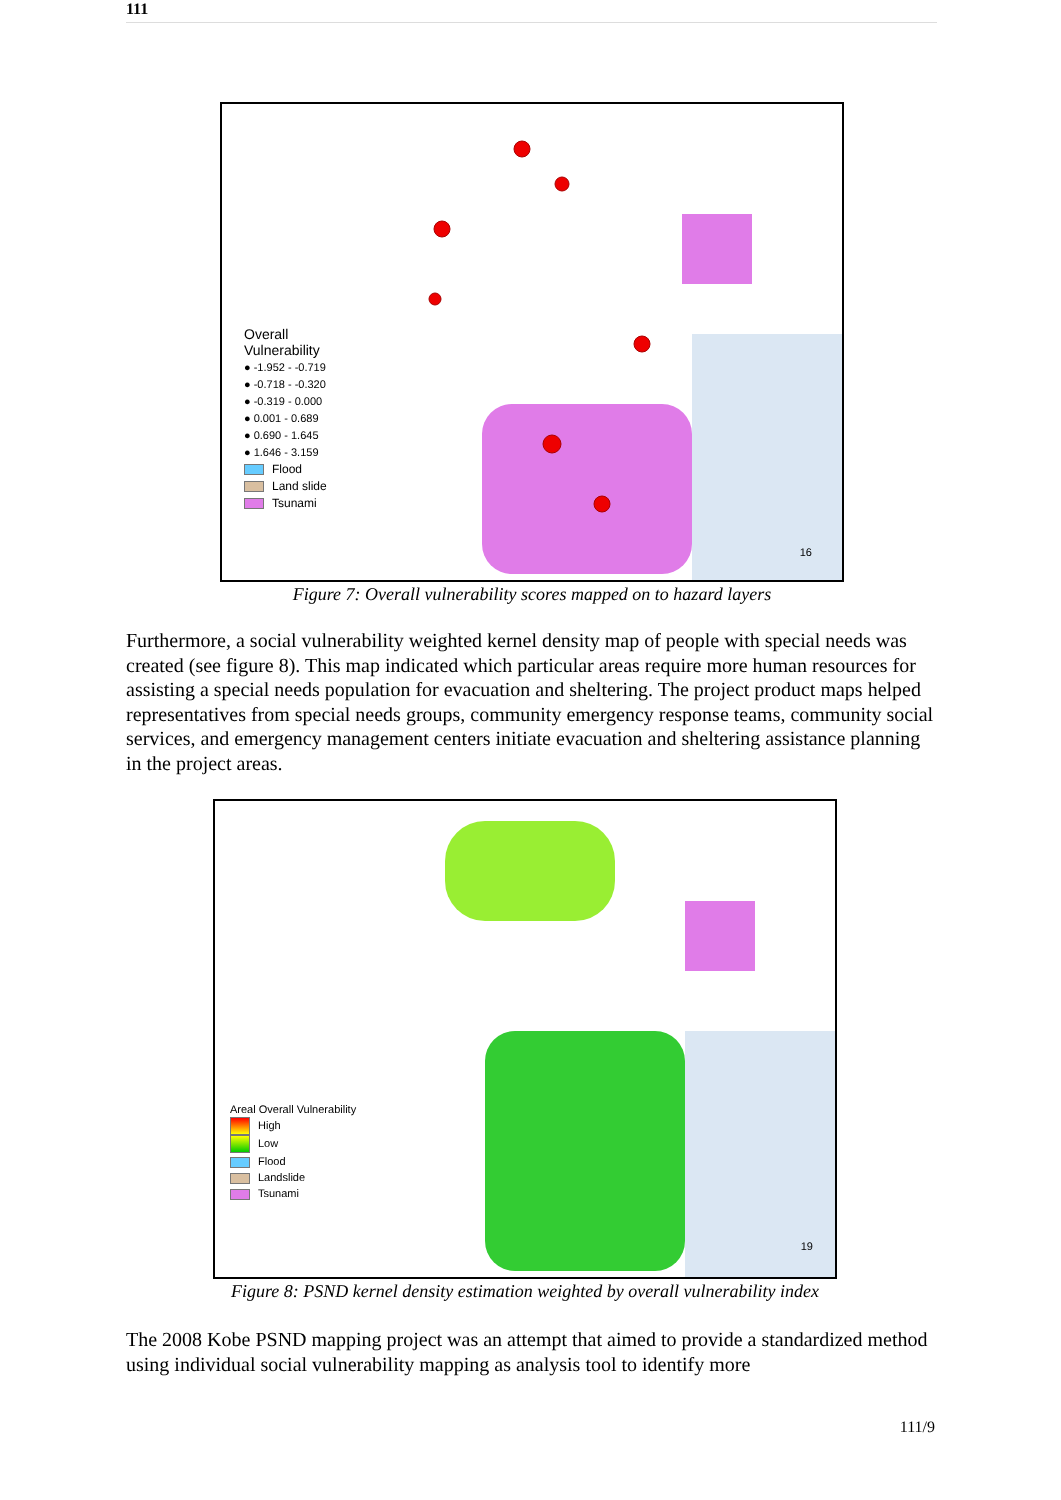111
Overall
Vulnerability
● -1.952 - -0.719
● -0.718 - -0.320
● -0.319 - 0.000
● 0.001 - 0.689
● 0.690 - 1.645
● 1.646 - 3.159
Flood
Land slide
Tsunami
16
Figure 7: Overall vulnerability scores mapped on to hazard layers
Furthermore, a social vulnerability weighted kernel density map of people with special needs was created (see figure 8). This map indicated which particular areas require more human resources for assisting a special needs population for evacuation and sheltering. The project product maps helped representatives from special needs groups, community emergency response teams, community social services, and emergency management centers initiate evacuation and sheltering assistance planning in the project areas.
Areal Overall Vulnerability
High
Low
Flood
Landslide
Tsunami
19
Figure 8: PSND kernel density estimation weighted by overall vulnerability index
The 2008 Kobe PSND mapping project was an attempt that aimed to provide a standardized method using individual social vulnerability mapping as analysis tool to identify more
111/9